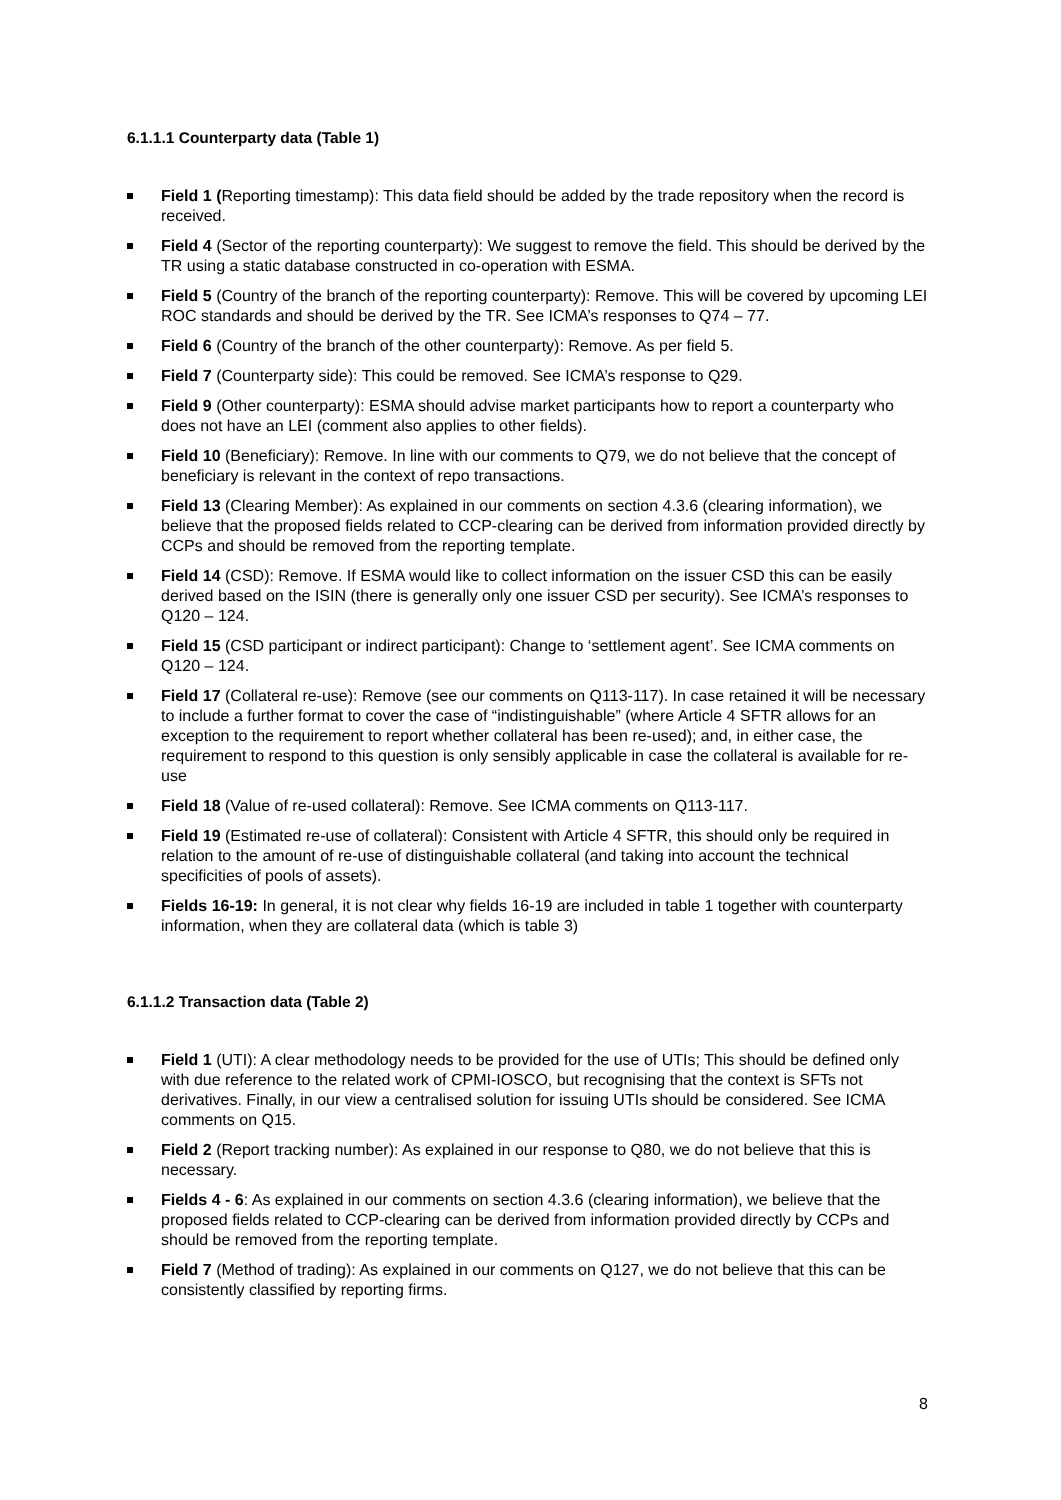6.1.1.1 Counterparty data (Table 1)
Field 1 (Reporting timestamp): This data field should be added by the trade repository when the record is received.
Field 4 (Sector of the reporting counterparty): We suggest to remove the field. This should be derived by the TR using a static database constructed in co-operation with ESMA.
Field 5 (Country of the branch of the reporting counterparty): Remove. This will be covered by upcoming LEI ROC standards and should be derived by the TR. See ICMA’s responses to Q74 – 77.
Field 6 (Country of the branch of the other counterparty): Remove. As per field 5.
Field 7 (Counterparty side): This could be removed. See ICMA’s response to Q29.
Field 9 (Other counterparty): ESMA should advise market participants how to report a counterparty who does not have an LEI (comment also applies to other fields).
Field 10 (Beneficiary): Remove. In line with our comments to Q79, we do not believe that the concept of beneficiary is relevant in the context of repo transactions.
Field 13 (Clearing Member): As explained in our comments on section 4.3.6 (clearing information), we believe that the proposed fields related to CCP-clearing can be derived from information provided directly by CCPs and should be removed from the reporting template.
Field 14 (CSD): Remove. If ESMA would like to collect information on the issuer CSD this can be easily derived based on the ISIN (there is generally only one issuer CSD per security). See ICMA’s responses to Q120 – 124.
Field 15 (CSD participant or indirect participant): Change to ‘settlement agent’. See ICMA comments on Q120 – 124.
Field 17 (Collateral re-use): Remove (see our comments on Q113-117). In case retained it will be necessary to include a further format to cover the case of “indistinguishable” (where Article 4 SFTR allows for an exception to the requirement to report whether collateral has been re-used); and, in either case, the requirement to respond to this question is only sensibly applicable in case the collateral is available for re-use
Field 18 (Value of re-used collateral): Remove. See ICMA comments on Q113-117.
Field 19 (Estimated re-use of collateral): Consistent with Article 4 SFTR, this should only be required in relation to the amount of re-use of distinguishable collateral (and taking into account the technical specificities of pools of assets).
Fields 16-19: In general, it is not clear why fields 16-19 are included in table 1 together with counterparty information, when they are collateral data (which is table 3)
6.1.1.2 Transaction data (Table 2)
Field 1 (UTI): A clear methodology needs to be provided for the use of UTIs; This should be defined only with due reference to the related work of CPMI-IOSCO, but recognising that the context is SFTs not derivatives. Finally, in our view a centralised solution for issuing UTIs should be considered. See ICMA comments on Q15.
Field 2 (Report tracking number): As explained in our response to Q80, we do not believe that this is necessary.
Fields 4 - 6: As explained in our comments on section 4.3.6 (clearing information), we believe that the proposed fields related to CCP-clearing can be derived from information provided directly by CCPs and should be removed from the reporting template.
Field 7 (Method of trading): As explained in our comments on Q127, we do not believe that this can be consistently classified by reporting firms.
8